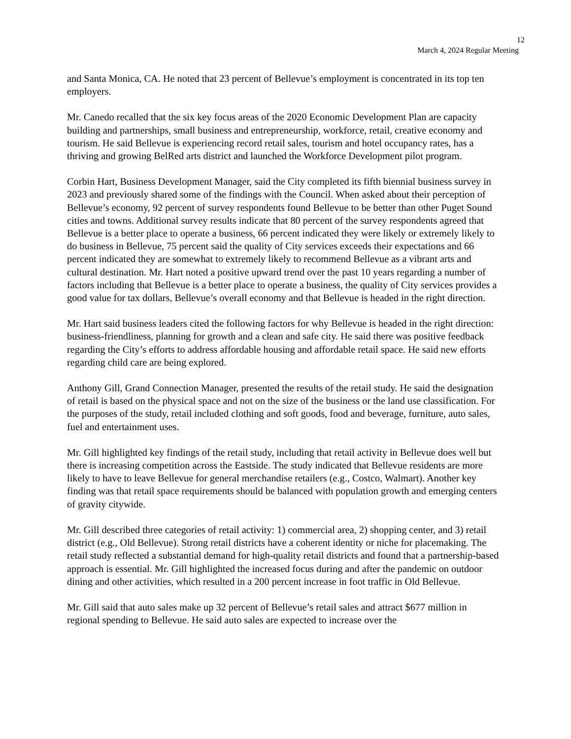12
March 4, 2024 Regular Meeting
and Santa Monica, CA. He noted that 23 percent of Bellevue’s employment is concentrated in its top ten employers.
Mr. Canedo recalled that the six key focus areas of the 2020 Economic Development Plan are capacity building and partnerships, small business and entrepreneurship, workforce, retail, creative economy and tourism. He said Bellevue is experiencing record retail sales, tourism and hotel occupancy rates, has a thriving and growing BelRed arts district and launched the Workforce Development pilot program.
Corbin Hart, Business Development Manager, said the City completed its fifth biennial business survey in 2023 and previously shared some of the findings with the Council. When asked about their perception of Bellevue’s economy, 92 percent of survey respondents found Bellevue to be better than other Puget Sound cities and towns. Additional survey results indicate that 80 percent of the survey respondents agreed that Bellevue is a better place to operate a business, 66 percent indicated they were likely or extremely likely to do business in Bellevue, 75 percent said the quality of City services exceeds their expectations and 66 percent indicated they are somewhat to extremely likely to recommend Bellevue as a vibrant arts and cultural destination. Mr. Hart noted a positive upward trend over the past 10 years regarding a number of factors including that Bellevue is a better place to operate a business, the quality of City services provides a good value for tax dollars, Bellevue’s overall economy and that Bellevue is headed in the right direction.
Mr. Hart said business leaders cited the following factors for why Bellevue is headed in the right direction: business-friendliness, planning for growth and a clean and safe city. He said there was positive feedback regarding the City’s efforts to address affordable housing and affordable retail space. He said new efforts regarding child care are being explored.
Anthony Gill, Grand Connection Manager, presented the results of the retail study. He said the designation of retail is based on the physical space and not on the size of the business or the land use classification. For the purposes of the study, retail included clothing and soft goods, food and beverage, furniture, auto sales, fuel and entertainment uses.
Mr. Gill highlighted key findings of the retail study, including that retail activity in Bellevue does well but there is increasing competition across the Eastside. The study indicated that Bellevue residents are more likely to have to leave Bellevue for general merchandise retailers (e.g., Costco, Walmart). Another key finding was that retail space requirements should be balanced with population growth and emerging centers of gravity citywide.
Mr. Gill described three categories of retail activity: 1) commercial area, 2) shopping center, and 3) retail district (e.g., Old Bellevue). Strong retail districts have a coherent identity or niche for placemaking. The retail study reflected a substantial demand for high-quality retail districts and found that a partnership-based approach is essential. Mr. Gill highlighted the increased focus during and after the pandemic on outdoor dining and other activities, which resulted in a 200 percent increase in foot traffic in Old Bellevue.
Mr. Gill said that auto sales make up 32 percent of Bellevue’s retail sales and attract $677 million in regional spending to Bellevue. He said auto sales are expected to increase over the